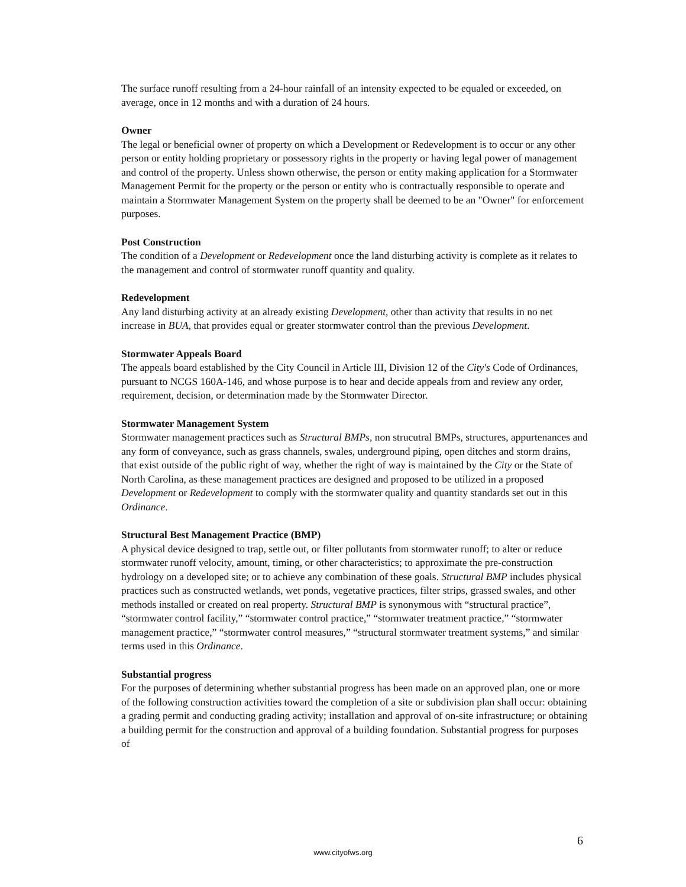The surface runoff resulting from a 24-hour rainfall of an intensity expected to be equaled or exceeded, on average, once in 12 months and with a duration of 24 hours.
Owner
The legal or beneficial owner of property on which a Development or Redevelopment is to occur or any other person or entity holding proprietary or possessory rights in the property or having legal power of management and control of the property. Unless shown otherwise, the person or entity making application for a Stormwater Management Permit for the property or the person or entity who is contractually responsible to operate and maintain a Stormwater Management System on the property shall be deemed to be an "Owner" for enforcement purposes.
Post Construction
The condition of a Development or Redevelopment once the land disturbing activity is complete as it relates to the management and control of stormwater runoff quantity and quality.
Redevelopment
Any land disturbing activity at an already existing Development, other than activity that results in no net increase in BUA, that provides equal or greater stormwater control than the previous Development.
Stormwater Appeals Board
The appeals board established by the City Council in Article III, Division 12 of the City's Code of Ordinances, pursuant to NCGS 160A-146, and whose purpose is to hear and decide appeals from and review any order, requirement, decision, or determination made by the Stormwater Director.
Stormwater Management System
Stormwater management practices such as Structural BMPs, non strucutral BMPs, structures, appurtenances and any form of conveyance, such as grass channels, swales, underground piping, open ditches and storm drains, that exist outside of the public right of way, whether the right of way is maintained by the City or the State of North Carolina, as these management practices are designed and proposed to be utilized in a proposed Development or Redevelopment to comply with the stormwater quality and quantity standards set out in this Ordinance.
Structural Best Management Practice (BMP)
A physical device designed to trap, settle out, or filter pollutants from stormwater runoff; to alter or reduce stormwater runoff velocity, amount, timing, or other characteristics; to approximate the pre-construction hydrology on a developed site; or to achieve any combination of these goals. Structural BMP includes physical practices such as constructed wetlands, wet ponds, vegetative practices, filter strips, grassed swales, and other methods installed or created on real property. Structural BMP is synonymous with “structural practice”, “stormwater control facility,” “stormwater control practice,” “stormwater treatment practice,” “stormwater management practice,” “stormwater control measures,” “structural stormwater treatment systems,” and similar terms used in this Ordinance.
Substantial progress
For the purposes of determining whether substantial progress has been made on an approved plan, one or more of the following construction activities toward the completion of a site or subdivision plan shall occur: obtaining a grading permit and conducting grading activity; installation and approval of on-site infrastructure; or obtaining a building permit for the construction and approval of a building foundation. Substantial progress for purposes of
6
www.cityofws.org